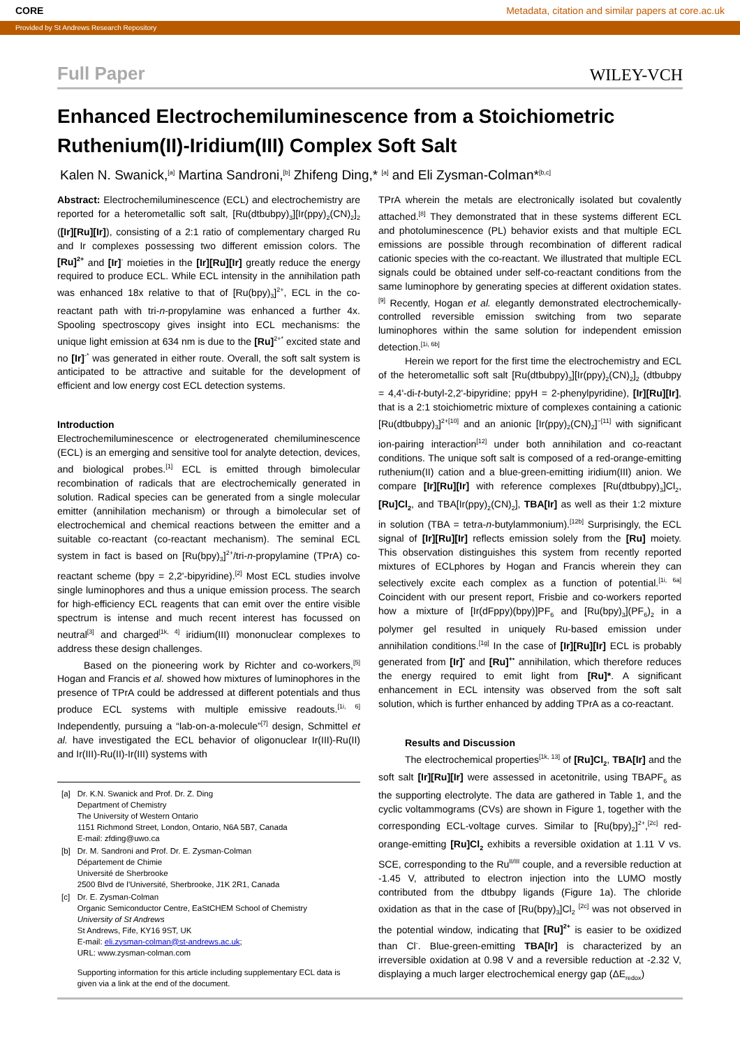CORE Metadata, citation and similar papers at core.ac.uk
Provided by St Andrews Research Repository
Full Paper WILEY-VCH
Enhanced Electrochemiluminescence from a Stoichiometric Ruthenium(II)-Iridium(III) Complex Soft Salt
Kalen N. Swanick,<sup>[a]</sup> Martina Sandroni,<sup>[b]</sup> Zhifeng Ding,* <sup>[a]</sup> and Eli Zysman-Colman*<sup>[b,c]</sup>
Abstract: Electrochemiluminescence (ECL) and electrochemistry are reported for a heterometallic soft salt, [Ru(dtbubpy)<sub>3</sub>][Ir(ppy)<sub>2</sub>(CN)<sub>2</sub>]<sub>2</sub> ([Ir][Ru][Ir]), consisting of a 2:1 ratio of complementary charged Ru and Ir complexes possessing two different emission colors. The [Ru]<sup>2+</sup> and [Ir]<sup>-</sup> moieties in the [Ir][Ru][Ir] greatly reduce the energy required to produce ECL. While ECL intensity in the annihilation path was enhanced 18x relative to that of [Ru(bpy)<sub>3</sub>]<sup>2+</sup>, ECL in the co-reactant path with tri-n-propylamine was enhanced a further 4x. Spooling spectroscopy gives insight into ECL mechanisms: the unique light emission at 634 nm is due to the [Ru]<sup>2+*</sup> excited state and no [Ir]<sup>-*</sup> was generated in either route. Overall, the soft salt system is anticipated to be attractive and suitable for the development of efficient and low energy cost ECL detection systems.
Introduction
Electrochemiluminescence or electrogenerated chemiluminescence (ECL) is an emerging and sensitive tool for analyte detection, devices, and biological probes.<sup>[1]</sup> ECL is emitted through bimolecular recombination of radicals that are electrochemically generated in solution. Radical species can be generated from a single molecular emitter (annihilation mechanism) or through a bimolecular set of electrochemical and chemical reactions between the emitter and a suitable co-reactant (co-reactant mechanism). The seminal ECL system in fact is based on [Ru(bpy)<sub>3</sub>]<sup>2+</sup>/tri-n-propylamine (TPrA) co-reactant scheme (bpy = 2,2'-bipyridine).<sup>[2]</sup> Most ECL studies involve single luminophores and thus a unique emission process. The search for high-efficiency ECL reagents that can emit over the entire visible spectrum is intense and much recent interest has focussed on neutral<sup>[3]</sup> and charged<sup>[1k, 4]</sup> iridium(III) mononuclear complexes to address these design challenges.
Based on the pioneering work by Richter and co-workers,<sup>[5]</sup> Hogan and Francis et al. showed how mixtures of luminophores in the presence of TPrA could be addressed at different potentials and thus produce ECL systems with multiple emissive readouts.<sup>[1i, 6]</sup> Independently, pursuing a “lab-on-a-molecule”<sup>[7]</sup> design, Schmittel et al. have investigated the ECL behavior of oligonuclear Ir(III)-Ru(II) and Ir(III)-Ru(II)-Ir(III) systems with
| [a] | Dr. K.N. Swanick and Prof. Dr. Z. Ding Department of Chemistry The University of Western Ontario 1151 Richmond Street, London, Ontario, N6A 5B7, Canada E-mail: zfding@uwo.ca |
| [b] | Dr. M. Sandroni and Prof. Dr. E. Zysman-Colman Département de Chimie Université de Sherbrooke 2500 Blvd de l’Université, Sherbrooke, J1K 2R1, Canada |
| [c] | Dr. E. Zysman-Colman Organic Semiconductor Centre, EaStCHEM School of Chemistry University of St Andrews St Andrews, Fife, KY16 9ST, UK E-mail: eli.zysman-colman@st-andrews.ac.uk ; URL: www.zysman-colman.com |
| | Supporting information for this article including supplementary ECL data is given via a link at the end of the document. |
TPrA wherein the metals are electronically isolated but covalently attached.<sup>[8]</sup> They demonstrated that in these systems different ECL and photoluminescence (PL) behavior exists and that multiple ECL emissions are possible through recombination of different radical cationic species with the co-reactant. We illustrated that multiple ECL signals could be obtained under self-co-reactant conditions from the same luminophore by generating species at different oxidation states.<sup>[9]</sup> Recently, Hogan et al. elegantly demonstrated electrochemically-controlled reversible emission switching from two separate luminophores within the same solution for independent emission detection.<sup>[1i, 6b]</sup>
Herein we report for the first time the electrochemistry and ECL of the heterometallic soft salt [Ru(dtbubpy)<sub>3</sub>][Ir(ppy)<sub>2</sub>(CN)<sub>2</sub>]<sub>2</sub> (dtbubpy = 4,4'-di-t-butyl-2,2'-bipyridine; ppyH = 2-phenylpyridine), [Ir][Ru][Ir], that is a 2:1 stoichiometric mixture of complexes containing a cationic [Ru(dtbubpy)<sub>3</sub>]<sup>2+[10]</sup> and an anionic [Ir(ppy)<sub>2</sub>(CN)<sub>2</sub>]<sup>−[11]</sup> with significant ion-pairing interaction<sup>[12]</sup> under both annihilation and co-reactant conditions. The unique soft salt is composed of a red-orange-emitting ruthenium(II) cation and a blue-green-emitting iridium(III) anion. We compare [Ir][Ru][Ir] with reference complexes [Ru(dtbubpy)<sub>3</sub>]Cl<sub>2</sub>, [Ru]Cl<sub>2</sub>, and TBA[Ir(ppy)<sub>2</sub>(CN)<sub>2</sub>], TBA[Ir] as well as their 1:2 mixture in solution (TBA = tetra-n-butylammonium).<sup>[12b]</sup> Surprisingly, the ECL signal of [Ir][Ru][Ir] reflects emission solely from the [Ru] moiety. This observation distinguishes this system from recently reported mixtures of ECLphores by Hogan and Francis wherein they can selectively excite each complex as a function of potential.<sup>[1i, 6a]</sup> Coincident with our present report, Frisbie and co-workers reported how a mixture of [Ir(dFppy)(bpy)]PF<sub>6</sub> and [Ru(bpy)<sub>3</sub>](PF<sub>6</sub>)<sub>2</sub> in a polymer gel resulted in uniquely Ru-based emission under annihilation conditions.<sup>[1g]</sup> In the case of [Ir][Ru][Ir] ECL is probably generated from [Ir]<sup>•</sup> and [Ru]<sup>+•</sup> annihilation, which therefore reduces the energy required to emit light from [Ru]*. A significant enhancement in ECL intensity was observed from the soft salt solution, which is further enhanced by adding TPrA as a co-reactant.
Results and Discussion
The electrochemical properties<sup>[1k, 13]</sup> of [Ru]Cl<sub>2</sub>, TBA[Ir] and the soft salt [Ir][Ru][Ir] were assessed in acetonitrile, using TBAPF<sub>6</sub> as the supporting electrolyte. The data are gathered in Table 1, and the cyclic voltammograms (CVs) are shown in Figure 1, together with the corresponding ECL-voltage curves. Similar to [Ru(bpy)<sub>2</sub>]<sup>2+</sup>,<sup>[2c]</sup> red-orange-emitting [Ru]Cl<sub>2</sub> exhibits a reversible oxidation at 1.11 V vs. SCE, corresponding to the Ru<sup>II/III</sup> couple, and a reversible reduction at -1.45 V, attributed to electron injection into the LUMO mostly contributed from the dtbubpy ligands (Figure 1a). The chloride oxidation as that in the case of [Ru(bpy)<sub>3</sub>]Cl<sub>2</sub> <sup>[2c]</sup> was not observed in the potential window, indicating that [Ru]<sup>2+</sup> is easier to be oxidized than Cl<sup>-</sup>. Blue-green-emitting TBA[Ir] is characterized by an irreversible oxidation at 0.98 V and a reversible reduction at -2.32 V, displaying a much larger electrochemical energy gap (ΔE<sub>redox</sub>)